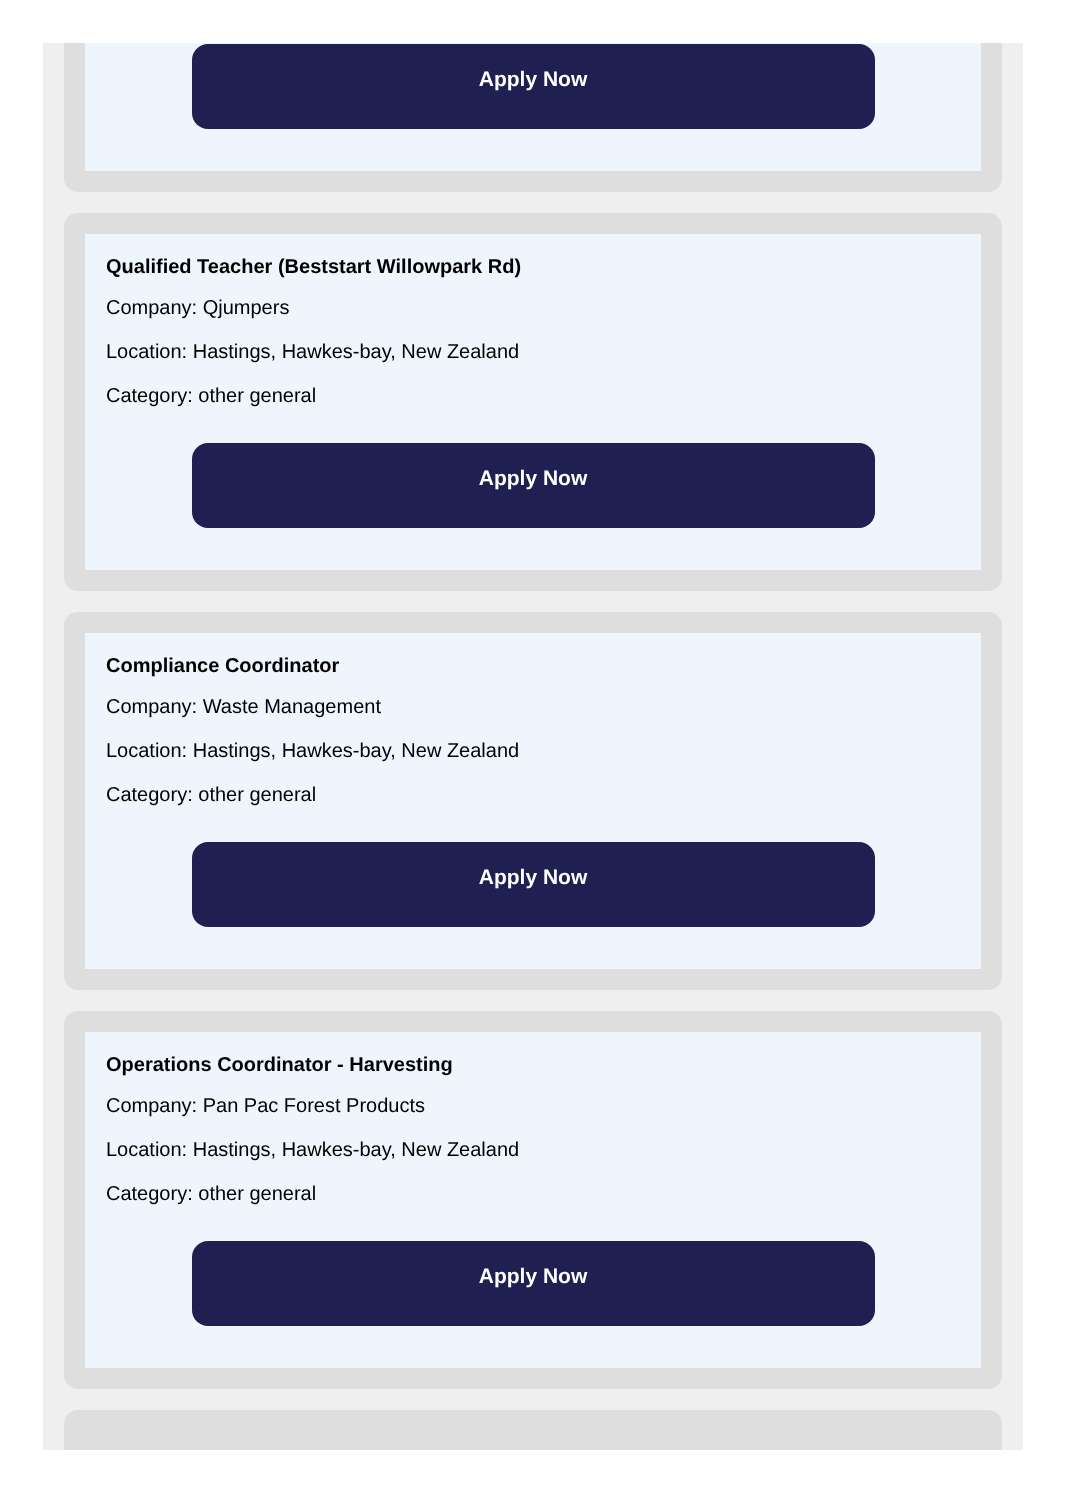Apply Now
Qualified Teacher (Beststart Willowpark Rd)
Company: Qjumpers
Location: Hastings, Hawkes-bay, New Zealand
Category: other general
Apply Now
Compliance Coordinator
Company: Waste Management
Location: Hastings, Hawkes-bay, New Zealand
Category: other general
Apply Now
Operations Coordinator - Harvesting
Company: Pan Pac Forest Products
Location: Hastings, Hawkes-bay, New Zealand
Category: other general
Apply Now